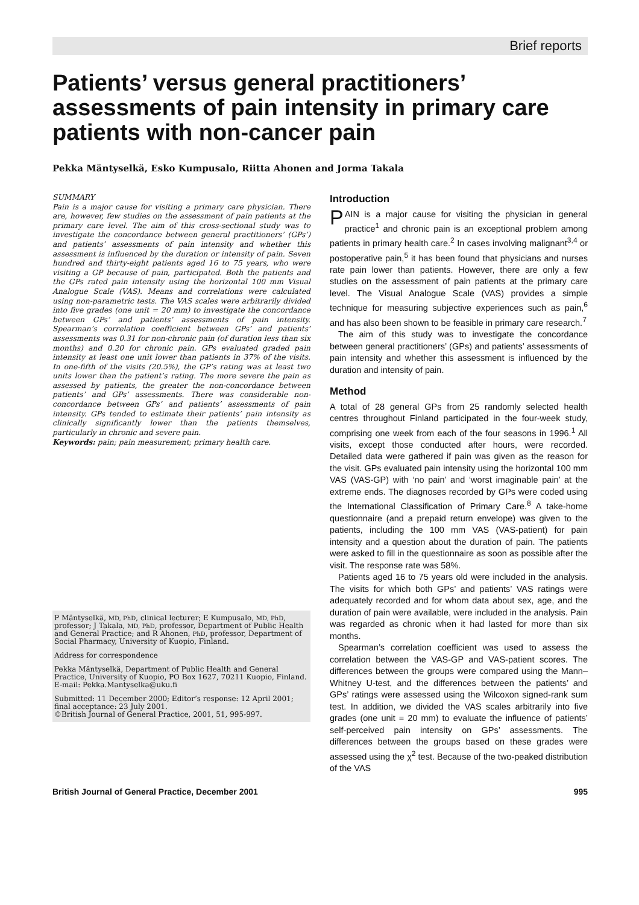Brief reports
Patients’ versus general practitioners’ assessments of pain intensity in primary care patients with non-cancer pain
Pekka Mäntyselkä, Esko Kumpusalo, Riitta Ahonen and Jorma Takala
SUMMARY
Pain is a major cause for visiting a primary care physician. There are, however, few studies on the assessment of pain patients at the primary care level. The aim of this cross-sectional study was to investigate the concordance between general practitioners’ (GPs’) and patients’ assessments of pain intensity and whether this assessment is influenced by the duration or intensity of pain. Seven hundred and thirty-eight patients aged 16 to 75 years, who were visiting a GP because of pain, participated. Both the patients and the GPs rated pain intensity using the horizontal 100 mm Visual Analogue Scale (VAS). Means and correlations were calculated using non-parametric tests. The VAS scales were arbitrarily divided into five grades (one unit = 20 mm) to investigate the concordance between GPs’ and patients’ assessments of pain intensity. Spearman’s correlation coefficient between GPs’ and patients’ assessments was 0.31 for non-chronic pain (of duration less than six months) and 0.20 for chronic pain. GPs evaluated graded pain intensity at least one unit lower than patients in 37% of the visits. In one-fifth of the visits (20.5%), the GP’s rating was at least two units lower than the patient’s rating. The more severe the pain as assessed by patients, the greater the non-concordance between patients’ and GPs’ assessments. There was considerable non-concordance between GPs’ and patients’ assessments of pain intensity. GPs tended to estimate their patients’ pain intensity as clinically significantly lower than the patients themselves, particularly in chronic and severe pain.
Keywords: pain; pain measurement; primary health care.
P Mäntyselkä, MD, PhD, clinical lecturer; E Kumpusalo, MD, PhD, professor; J Takala, MD, PhD, professor, Department of Public Health and General Practice; and R Ahonen, PhD, professor, Department of Social Pharmacy, University of Kuopio, Finland.
Address for correspondence
Pekka Mäntyselkä, Department of Public Health and General Practice, University of Kuopio, PO Box 1627, 70211 Kuopio, Finland. E-mail: Pekka.Mantyselka@uku.fi
Submitted: 11 December 2000; Editor’s response: 12 April 2001; final acceptance: 23 July 2001.
©British Journal of General Practice, 2001, 51, 995-997.
Introduction
PAIN is a major cause for visiting the physician in general practice<sup>1</sup> and chronic pain is an exceptional problem among patients in primary health care.<sup>2</sup> In cases involving malignant<sup>3,4</sup> or postoperative pain,<sup>5</sup> it has been found that physicians and nurses rate pain lower than patients. However, there are only a few studies on the assessment of pain patients at the primary care level. The Visual Analogue Scale (VAS) provides a simple technique for measuring subjective experiences such as pain,<sup>6</sup> and has also been shown to be feasible in primary care research.<sup>7</sup>
The aim of this study was to investigate the concordance between general practitioners’ (GPs) and patients’ assessments of pain intensity and whether this assessment is influenced by the duration and intensity of pain.
Method
A total of 28 general GPs from 25 randomly selected health centres throughout Finland participated in the four-week study, comprising one week from each of the four seasons in 1996.<sup>1</sup> All visits, except those conducted after hours, were recorded. Detailed data were gathered if pain was given as the reason for the visit. GPs evaluated pain intensity using the horizontal 100 mm VAS (VAS-GP) with ‘no pain’ and ‘worst imaginable pain’ at the extreme ends. The diagnoses recorded by GPs were coded using the International Classification of Primary Care.<sup>8</sup> A take-home questionnaire (and a prepaid return envelope) was given to the patients, including the 100 mm VAS (VAS-patient) for pain intensity and a question about the duration of pain. The patients were asked to fill in the questionnaire as soon as possible after the visit. The response rate was 58%.
Patients aged 16 to 75 years old were included in the analysis. The visits for which both GPs’ and patients’ VAS ratings were adequately recorded and for whom data about sex, age, and the duration of pain were available, were included in the analysis. Pain was regarded as chronic when it had lasted for more than six months.
Spearman’s correlation coefficient was used to assess the correlation between the VAS-GP and VAS-patient scores. The differences between the groups were compared using the Mann–Whitney U-test, and the differences between the patients’ and GPs’ ratings were assessed using the Wilcoxon signed-rank sum test. In addition, we divided the VAS scales arbitrarily into five grades (one unit = 20 mm) to evaluate the influence of patients’ self-perceived pain intensity on GPs’ assessments. The differences between the groups based on these grades were assessed using the χ<sup>2</sup> test. Because of the two-peaked distribution of the VAS
British Journal of General Practice, December 2001 995